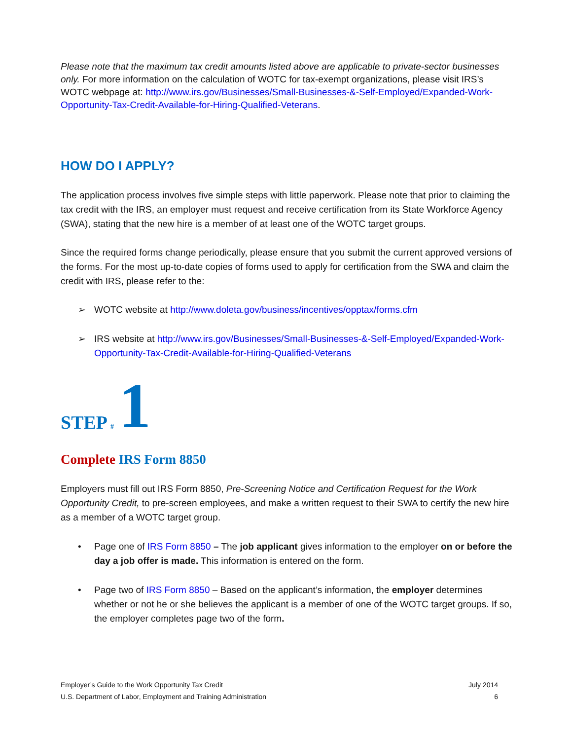Please note that the maximum tax credit amounts listed above are applicable to private-sector businesses only. For more information on the calculation of WOTC for tax-exempt organizations, please visit IRS’s WOTC webpage at: http://www.irs.gov/Businesses/Small-Businesses-&-Self-Employed/Expanded-Work-Opportunity-Tax-Credit-Available-for-Hiring-Qualified-Veterans.
HOW DO I APPLY?
The application process involves five simple steps with little paperwork. Please note that prior to claiming the tax credit with the IRS, an employer must request and receive certification from its State Workforce Agency (SWA), stating that the new hire is a member of at least one of the WOTC target groups.
Since the required forms change periodically, please ensure that you submit the current approved versions of the forms. For the most up-to-date copies of forms used to apply for certification from the SWA and claim the credit with IRS, please refer to the:
➢ WOTC website at http://www.doleta.gov/business/incentives/opptax/forms.cfm
➢ IRS website at http://www.irs.gov/Businesses/Small-Businesses-&-Self-Employed/Expanded-Work-Opportunity-Tax-Credit-Available-for-Hiring-Qualified-Veterans
STEP # 1
Complete IRS Form 8850
Employers must fill out IRS Form 8850, Pre-Screening Notice and Certification Request for the Work Opportunity Credit, to pre-screen employees, and make a written request to their SWA to certify the new hire as a member of a WOTC target group.
• Page one of IRS Form 8850 – The job applicant gives information to the employer on or before the day a job offer is made. This information is entered on the form.
• Page two of IRS Form 8850 – Based on the applicant’s information, the employer determines whether or not he or she believes the applicant is a member of one of the WOTC target groups. If so, the employer completes page two of the form.
Employer’s Guide to the Work Opportunity Tax Credit
U.S. Department of Labor, Employment and Training Administration
July 2014
6